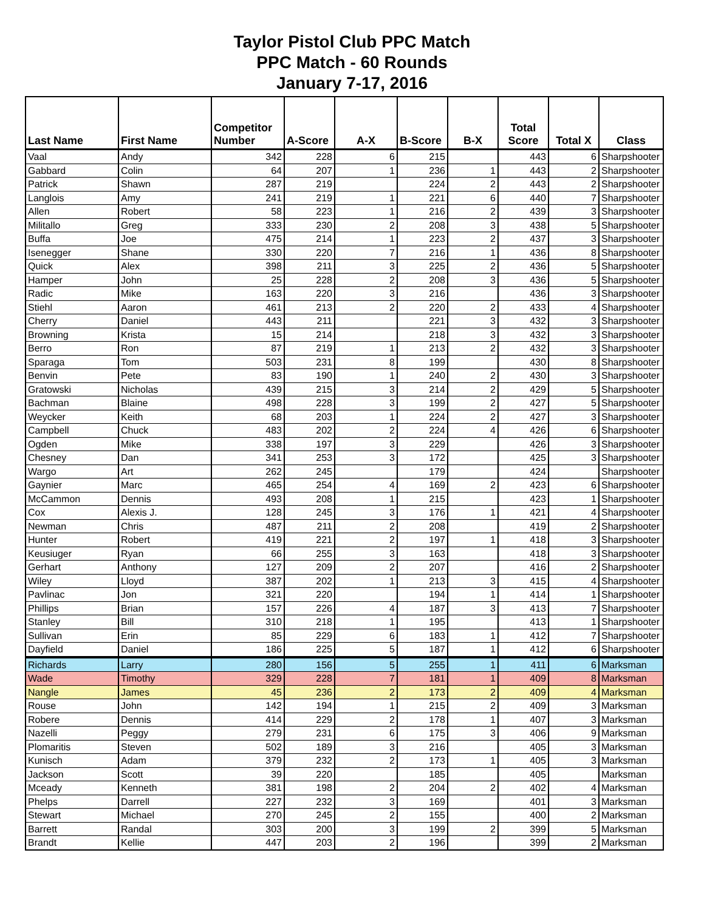Taylor Pistol Club PPC Match
PPC Match - 60 Rounds
January 7-17, 2016
| Last Name | First Name | Competitor Number | A-Score | A-X | B-Score | B-X | Total Score | Total X | Class |
| --- | --- | --- | --- | --- | --- | --- | --- | --- | --- |
| Vaal | Andy | 342 | 228 | 6 | 215 | | 443 | 6 | Sharpshooter |
| Gabbard | Colin | 64 | 207 | 1 | 236 | 1 | 443 | 2 | Sharpshooter |
| Patrick | Shawn | 287 | 219 | | 224 | 2 | 443 | 2 | Sharpshooter |
| Langlois | Amy | 241 | 219 | 1 | 221 | 6 | 440 | 7 | Sharpshooter |
| Allen | Robert | 58 | 223 | 1 | 216 | 2 | 439 | 3 | Sharpshooter |
| Militallo | Greg | 333 | 230 | 2 | 208 | 3 | 438 | 5 | Sharpshooter |
| Buffa | Joe | 475 | 214 | 1 | 223 | 2 | 437 | 3 | Sharpshooter |
| Isenegger | Shane | 330 | 220 | 7 | 216 | 1 | 436 | 8 | Sharpshooter |
| Quick | Alex | 398 | 211 | 3 | 225 | 2 | 436 | 5 | Sharpshooter |
| Hamper | John | 25 | 228 | 2 | 208 | 3 | 436 | 5 | Sharpshooter |
| Radic | Mike | 163 | 220 | 3 | 216 | | 436 | 3 | Sharpshooter |
| Stiehl | Aaron | 461 | 213 | 2 | 220 | 2 | 433 | 4 | Sharpshooter |
| Cherry | Daniel | 443 | 211 | | 221 | 3 | 432 | 3 | Sharpshooter |
| Browning | Krista | 15 | 214 | | 218 | 3 | 432 | 3 | Sharpshooter |
| Berro | Ron | 87 | 219 | 1 | 213 | 2 | 432 | 3 | Sharpshooter |
| Sparaga | Tom | 503 | 231 | 8 | 199 | | 430 | 8 | Sharpshooter |
| Benvin | Pete | 83 | 190 | 1 | 240 | 2 | 430 | 3 | Sharpshooter |
| Gratowski | Nicholas | 439 | 215 | 3 | 214 | 2 | 429 | 5 | Sharpshooter |
| Bachman | Blaine | 498 | 228 | 3 | 199 | 2 | 427 | 5 | Sharpshooter |
| Weycker | Keith | 68 | 203 | 1 | 224 | 2 | 427 | 3 | Sharpshooter |
| Campbell | Chuck | 483 | 202 | 2 | 224 | 4 | 426 | 6 | Sharpshooter |
| Ogden | Mike | 338 | 197 | 3 | 229 | | 426 | 3 | Sharpshooter |
| Chesney | Dan | 341 | 253 | 3 | 172 | | 425 | 3 | Sharpshooter |
| Wargo | Art | 262 | 245 | | 179 | | 424 | | Sharpshooter |
| Gaynier | Marc | 465 | 254 | 4 | 169 | 2 | 423 | 6 | Sharpshooter |
| McCammon | Dennis | 493 | 208 | 1 | 215 | | 423 | 1 | Sharpshooter |
| Cox | Alexis J. | 128 | 245 | 3 | 176 | 1 | 421 | 4 | Sharpshooter |
| Newman | Chris | 487 | 211 | 2 | 208 | | 419 | 2 | Sharpshooter |
| Hunter | Robert | 419 | 221 | 2 | 197 | 1 | 418 | 3 | Sharpshooter |
| Keusiuger | Ryan | 66 | 255 | 3 | 163 | | 418 | 3 | Sharpshooter |
| Gerhart | Anthony | 127 | 209 | 2 | 207 | | 416 | 2 | Sharpshooter |
| Wiley | Lloyd | 387 | 202 | 1 | 213 | 3 | 415 | 4 | Sharpshooter |
| Pavlinac | Jon | 321 | 220 | | 194 | 1 | 414 | 1 | Sharpshooter |
| Phillips | Brian | 157 | 226 | 4 | 187 | 3 | 413 | 7 | Sharpshooter |
| Stanley | Bill | 310 | 218 | 1 | 195 | | 413 | 1 | Sharpshooter |
| Sullivan | Erin | 85 | 229 | 6 | 183 | 1 | 412 | 7 | Sharpshooter |
| Dayfield | Daniel | 186 | 225 | 5 | 187 | 1 | 412 | 6 | Sharpshooter |
| Richards | Larry | 280 | 156 | 5 | 255 | 1 | 411 | 6 | Marksman |
| Wade | Timothy | 329 | 228 | 7 | 181 | 1 | 409 | 8 | Marksman |
| Nangle | James | 45 | 236 | 2 | 173 | 2 | 409 | 4 | Marksman |
| Rouse | John | 142 | 194 | 1 | 215 | 2 | 409 | 3 | Marksman |
| Robere | Dennis | 414 | 229 | 2 | 178 | 1 | 407 | 3 | Marksman |
| Nazelli | Peggy | 279 | 231 | 6 | 175 | 3 | 406 | 9 | Marksman |
| Plomaritis | Steven | 502 | 189 | 3 | 216 | | 405 | 3 | Marksman |
| Kunisch | Adam | 379 | 232 | 2 | 173 | 1 | 405 | 3 | Marksman |
| Jackson | Scott | 39 | 220 | | 185 | | 405 | | Marksman |
| Mceady | Kenneth | 381 | 198 | 2 | 204 | 2 | 402 | 4 | Marksman |
| Phelps | Darrell | 227 | 232 | 3 | 169 | | 401 | 3 | Marksman |
| Stewart | Michael | 270 | 245 | 2 | 155 | | 400 | 2 | Marksman |
| Barrett | Randal | 303 | 200 | 3 | 199 | 2 | 399 | 5 | Marksman |
| Brandt | Kellie | 447 | 203 | 2 | 196 | | 399 | 2 | Marksman |